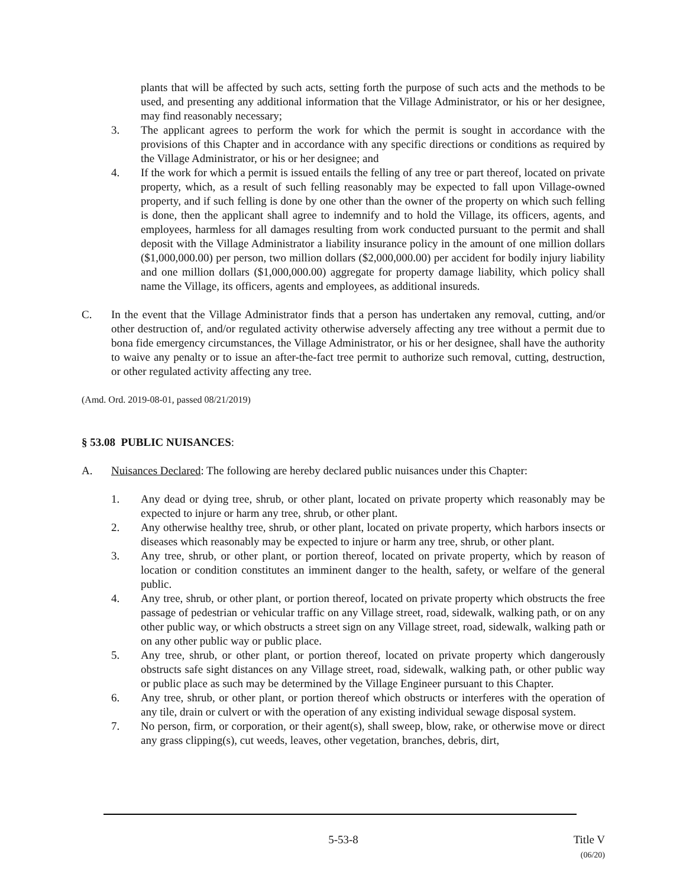plants that will be affected by such acts, setting forth the purpose of such acts and the methods to be used, and presenting any additional information that the Village Administrator, or his or her designee, may find reasonably necessary;
3. The applicant agrees to perform the work for which the permit is sought in accordance with the provisions of this Chapter and in accordance with any specific directions or conditions as required by the Village Administrator, or his or her designee; and
4. If the work for which a permit is issued entails the felling of any tree or part thereof, located on private property, which, as a result of such felling reasonably may be expected to fall upon Village-owned property, and if such felling is done by one other than the owner of the property on which such felling is done, then the applicant shall agree to indemnify and to hold the Village, its officers, agents, and employees, harmless for all damages resulting from work conducted pursuant to the permit and shall deposit with the Village Administrator a liability insurance policy in the amount of one million dollars ($1,000,000.00) per person, two million dollars ($2,000,000.00) per accident for bodily injury liability and one million dollars ($1,000,000.00) aggregate for property damage liability, which policy shall name the Village, its officers, agents and employees, as additional insureds.
C. In the event that the Village Administrator finds that a person has undertaken any removal, cutting, and/or other destruction of, and/or regulated activity otherwise adversely affecting any tree without a permit due to bona fide emergency circumstances, the Village Administrator, or his or her designee, shall have the authority to waive any penalty or to issue an after-the-fact tree permit to authorize such removal, cutting, destruction, or other regulated activity affecting any tree.
(Amd. Ord. 2019-08-01, passed 08/21/2019)
§ 53.08 PUBLIC NUISANCES:
A. Nuisances Declared: The following are hereby declared public nuisances under this Chapter:
1. Any dead or dying tree, shrub, or other plant, located on private property which reasonably may be expected to injure or harm any tree, shrub, or other plant.
2. Any otherwise healthy tree, shrub, or other plant, located on private property, which harbors insects or diseases which reasonably may be expected to injure or harm any tree, shrub, or other plant.
3. Any tree, shrub, or other plant, or portion thereof, located on private property, which by reason of location or condition constitutes an imminent danger to the health, safety, or welfare of the general public.
4. Any tree, shrub, or other plant, or portion thereof, located on private property which obstructs the free passage of pedestrian or vehicular traffic on any Village street, road, sidewalk, walking path, or on any other public way, or which obstructs a street sign on any Village street, road, sidewalk, walking path or on any other public way or public place.
5. Any tree, shrub, or other plant, or portion thereof, located on private property which dangerously obstructs safe sight distances on any Village street, road, sidewalk, walking path, or other public way or public place as such may be determined by the Village Engineer pursuant to this Chapter.
6. Any tree, shrub, or other plant, or portion thereof which obstructs or interferes with the operation of any tile, drain or culvert or with the operation of any existing individual sewage disposal system.
7. No person, firm, or corporation, or their agent(s), shall sweep, blow, rake, or otherwise move or direct any grass clipping(s), cut weeds, leaves, other vegetation, branches, debris, dirt,
5-53-8 Title V
(06/20)